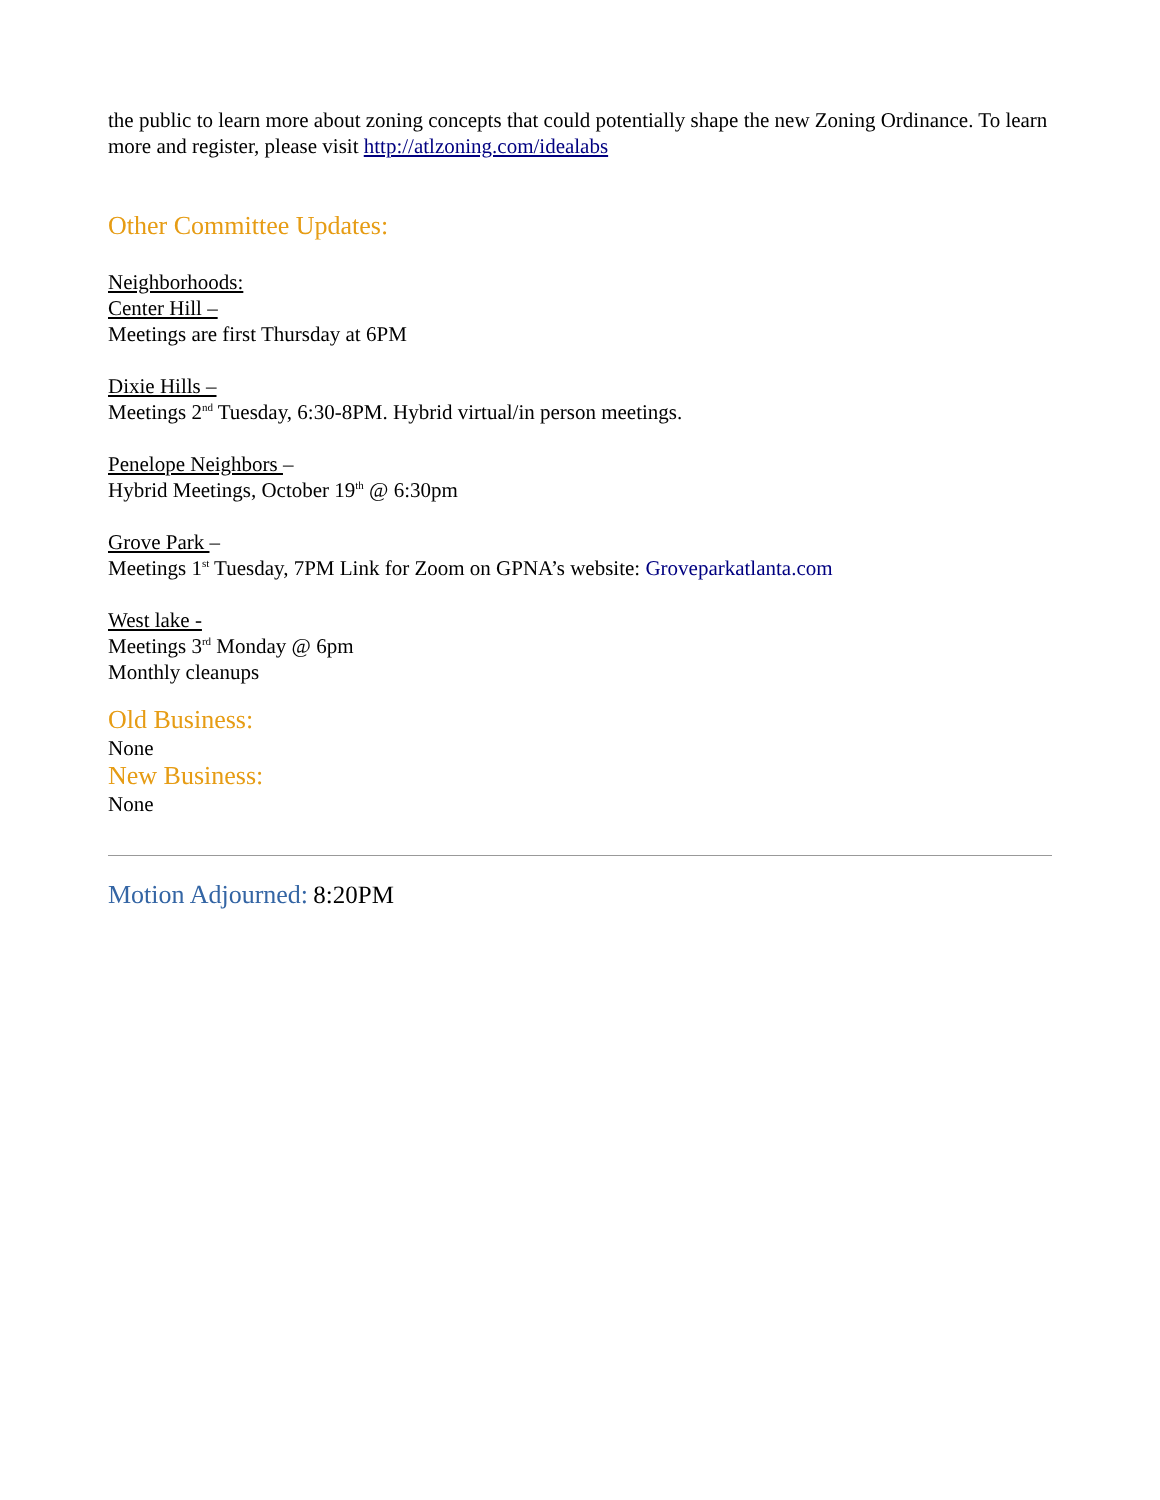the public to learn more about zoning concepts that could potentially shape the new Zoning Ordinance. To learn more and register, please visit http://atlzoning.com/idealabs
Other Committee Updates:
Neighborhoods:
Center Hill –
Meetings are first Thursday at 6PM
Dixie Hills –
Meetings 2<sup>nd</sup> Tuesday, 6:30-8PM. Hybrid virtual/in person meetings.
Penelope Neighbors –
Hybrid Meetings, October 19<sup>th</sup> @ 6:30pm
Grove Park –
Meetings 1<sup>st</sup> Tuesday, 7PM Link for Zoom on GPNA’s website: Groveparkatlanta.com
West lake -
Meetings 3<sup>rd</sup> Monday @ 6pm
Monthly cleanups
Old Business:
None
New Business:
None
Motion Adjourned: 8:20PM